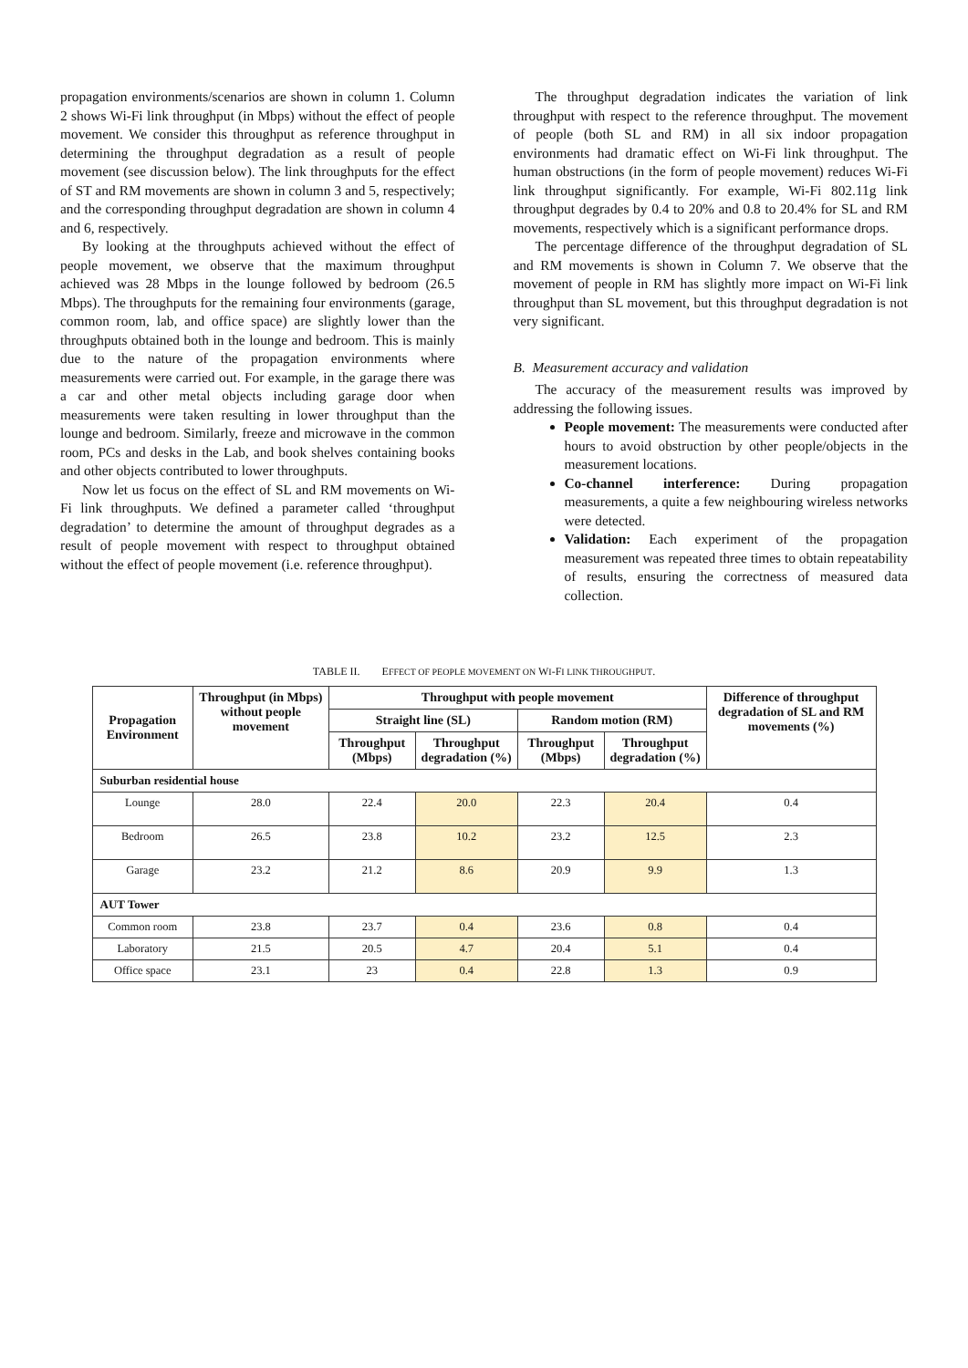propagation environments/scenarios are shown in column 1. Column 2 shows Wi-Fi link throughput (in Mbps) without the effect of people movement. We consider this throughput as reference throughput in determining the throughput degradation as a result of people movement (see discussion below). The link throughputs for the effect of ST and RM movements are shown in column 3 and 5, respectively; and the corresponding throughput degradation are shown in column 4 and 6, respectively.
By looking at the throughputs achieved without the effect of people movement, we observe that the maximum throughput achieved was 28 Mbps in the lounge followed by bedroom (26.5 Mbps). The throughputs for the remaining four environments (garage, common room, lab, and office space) are slightly lower than the throughputs obtained both in the lounge and bedroom. This is mainly due to the nature of the propagation environments where measurements were carried out. For example, in the garage there was a car and other metal objects including garage door when measurements were taken resulting in lower throughput than the lounge and bedroom. Similarly, freeze and microwave in the common room, PCs and desks in the Lab, and book shelves containing books and other objects contributed to lower throughputs.
Now let us focus on the effect of SL and RM movements on Wi-Fi link throughputs. We defined a parameter called ‘throughput degradation’ to determine the amount of throughput degrades as a result of people movement with respect to throughput obtained without the effect of people movement (i.e. reference throughput).
The throughput degradation indicates the variation of link throughput with respect to the reference throughput. The movement of people (both SL and RM) in all six indoor propagation environments had dramatic effect on Wi-Fi link throughput. The human obstructions (in the form of people movement) reduces Wi-Fi link throughput significantly. For example, Wi-Fi 802.11g link throughput degrades by 0.4 to 20% and 0.8 to 20.4% for SL and RM movements, respectively which is a significant performance drops.
The percentage difference of the throughput degradation of SL and RM movements is shown in Column 7. We observe that the movement of people in RM has slightly more impact on Wi-Fi link throughput than SL movement, but this throughput degradation is not very significant.
B. Measurement accuracy and validation
The accuracy of the measurement results was improved by addressing the following issues.
People movement: The measurements were conducted after hours to avoid obstruction by other people/objects in the measurement locations.
Co-channel interference: During propagation measurements, a quite a few neighbouring wireless networks were detected.
Validation: Each experiment of the propagation measurement was repeated three times to obtain repeatability of results, ensuring the correctness of measured data collection.
TABLE II. EFFECT OF PEOPLE MOVEMENT ON WI-FI LINK THROUGHPUT.
| Propagation Environment | Throughput (in Mbps) without people movement | Throughput with people movement | | | | Difference of throughput degradation of SL and RM movements (%) |
| --- | --- | --- | --- | --- | --- | --- |
| | | Straight line (SL) | | Random motion (RM) | | |
| | | Throughput (Mbps) | Throughput degradation (%) | Throughput (Mbps) | Throughput degradation (%) | |
| Suburban residential house | | | | | | |
| Lounge | 28.0 | 22.4 | 20.0 | 22.3 | 20.4 | 0.4 |
| Bedroom | 26.5 | 23.8 | 10.2 | 23.2 | 12.5 | 2.3 |
| Garage | 23.2 | 21.2 | 8.6 | 20.9 | 9.9 | 1.3 |
| AUT Tower | | | | | | |
| Common room | 23.8 | 23.7 | 0.4 | 23.6 | 0.8 | 0.4 |
| Laboratory | 21.5 | 20.5 | 4.7 | 20.4 | 5.1 | 0.4 |
| Office space | 23.1 | 23 | 0.4 | 22.8 | 1.3 | 0.9 |